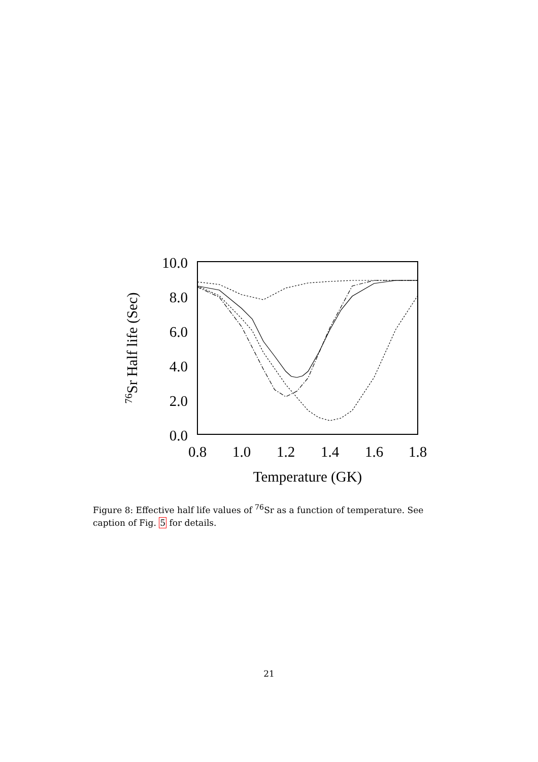10.0
8.0
6.0
4.0
2.0
0.0
0.8
1.0
1.2
1.4
1.6
1.8
Temperature (GK)
76Sr Half life (Sec)
Figure 8: Effective half life values of <sup>76</sup>Sr as a function of temperature. See caption of Fig. 5 for details.
21